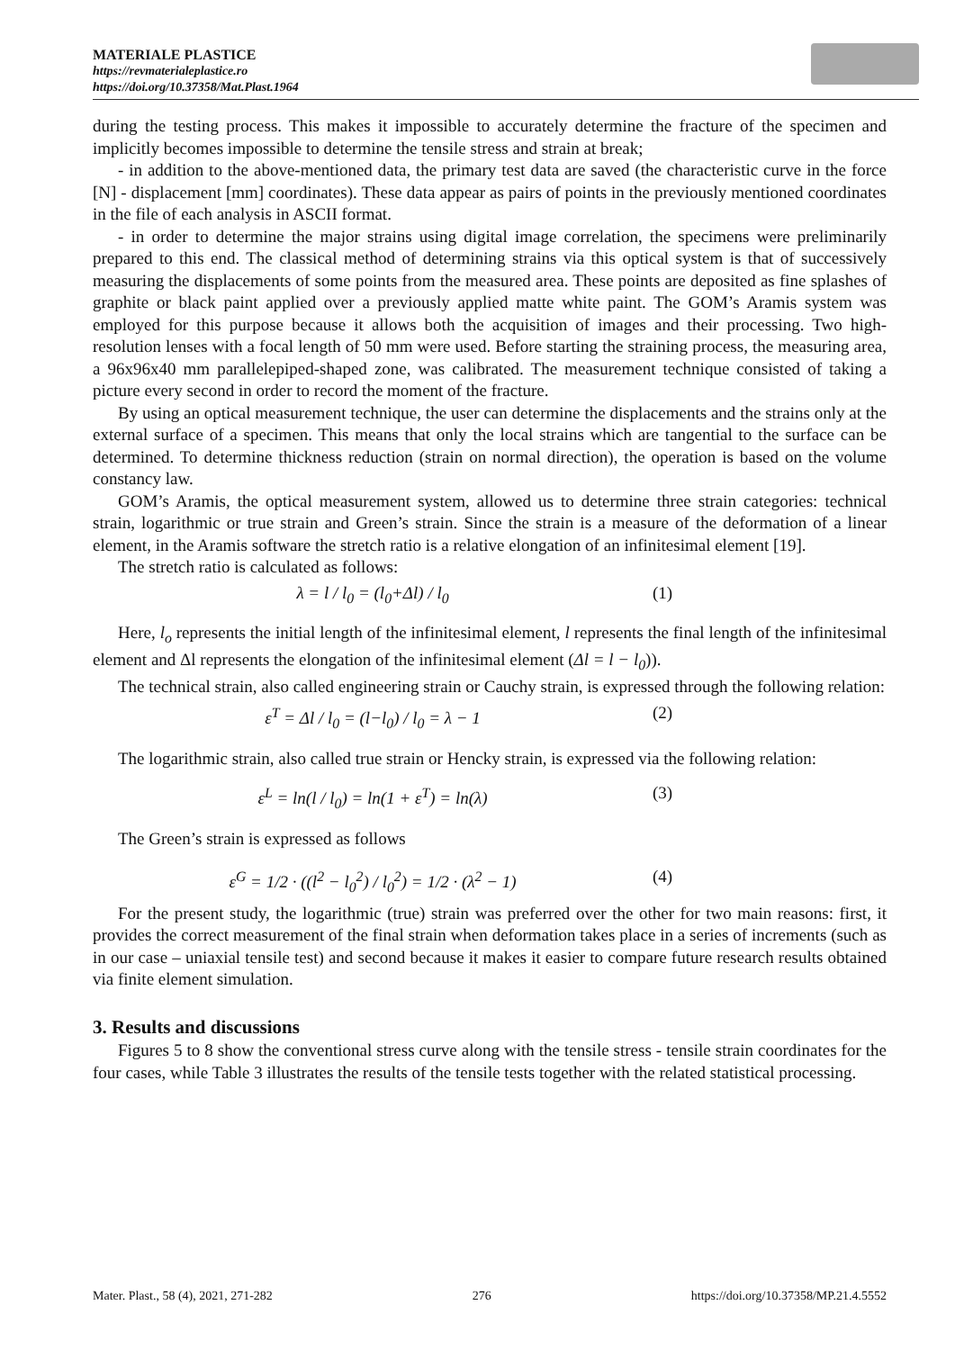MATERIALE PLASTICE
https://revmaterialeplastice.ro
https://doi.org/10.37358/Mat.Plast.1964
during the testing process. This makes it impossible to accurately determine the fracture of the specimen and implicitly becomes impossible to determine the tensile stress and strain at break;
- in addition to the above-mentioned data, the primary test data are saved (the characteristic curve in the force [N] - displacement [mm] coordinates). These data appear as pairs of points in the previously mentioned coordinates in the file of each analysis in ASCII format.
- in order to determine the major strains using digital image correlation, the specimens were preliminarily prepared to this end. The classical method of determining strains via this optical system is that of successively measuring the displacements of some points from the measured area. These points are deposited as fine splashes of graphite or black paint applied over a previously applied matte white paint. The GOM’s Aramis system was employed for this purpose because it allows both the acquisition of images and their processing. Two high-resolution lenses with a focal length of 50 mm were used. Before starting the straining process, the measuring area, a 96x96x40 mm parallelepiped-shaped zone, was calibrated. The measurement technique consisted of taking a picture every second in order to record the moment of the fracture.
By using an optical measurement technique, the user can determine the displacements and the strains only at the external surface of a specimen. This means that only the local strains which are tangential to the surface can be determined. To determine thickness reduction (strain on normal direction), the operation is based on the volume constancy law.
GOM’s Aramis, the optical measurement system, allowed us to determine three strain categories: technical strain, logarithmic or true strain and Green’s strain. Since the strain is a measure of the deformation of a linear element, in the Aramis software the stretch ratio is a relative elongation of an infinitesimal element [19].
The stretch ratio is calculated as follows:
λ = l / l<sub>0</sub> = (l<sub>0</sub>+Δl) / l<sub>0</sub> (1)
Here, l<sub>o</sub> represents the initial length of the infinitesimal element, l represents the final length of the infinitesimal element and Δl represents the elongation of the infinitesimal element (Δl = l − l<sub>0</sub>)).
The technical strain, also called engineering strain or Cauchy strain, is expressed through the following relation:
ε<sup>T</sup> = Δl / l<sub>0</sub> = (l−l<sub>0</sub>) / l<sub>0</sub> = λ − 1 (2)
The logarithmic strain, also called true strain or Hencky strain, is expressed via the following relation:
ε<sup>L</sup> = ln(l / l<sub>0</sub>) = ln(1 + ε<sup>T</sup>) = ln(λ) (3)
The Green’s strain is expressed as follows
ε<sup>G</sup> = 1/2 · ((l<sup>2</sup> − l<sub>0</sub><sup>2</sup>) / l<sub>0</sub><sup>2</sup>) = 1/2 · (λ<sup>2</sup> − 1) (4)
For the present study, the logarithmic (true) strain was preferred over the other for two main reasons: first, it provides the correct measurement of the final strain when deformation takes place in a series of increments (such as in our case – uniaxial tensile test) and second because it makes it easier to compare future research results obtained via finite element simulation.
3. Results and discussions
Figures 5 to 8 show the conventional stress curve along with the tensile stress - tensile strain coordinates for the four cases, while Table 3 illustrates the results of the tensile tests together with the related statistical processing.
Mater. Plast., 58 (4), 2021, 271-282 276 https://doi.org/10.37358/MP.21.4.5552